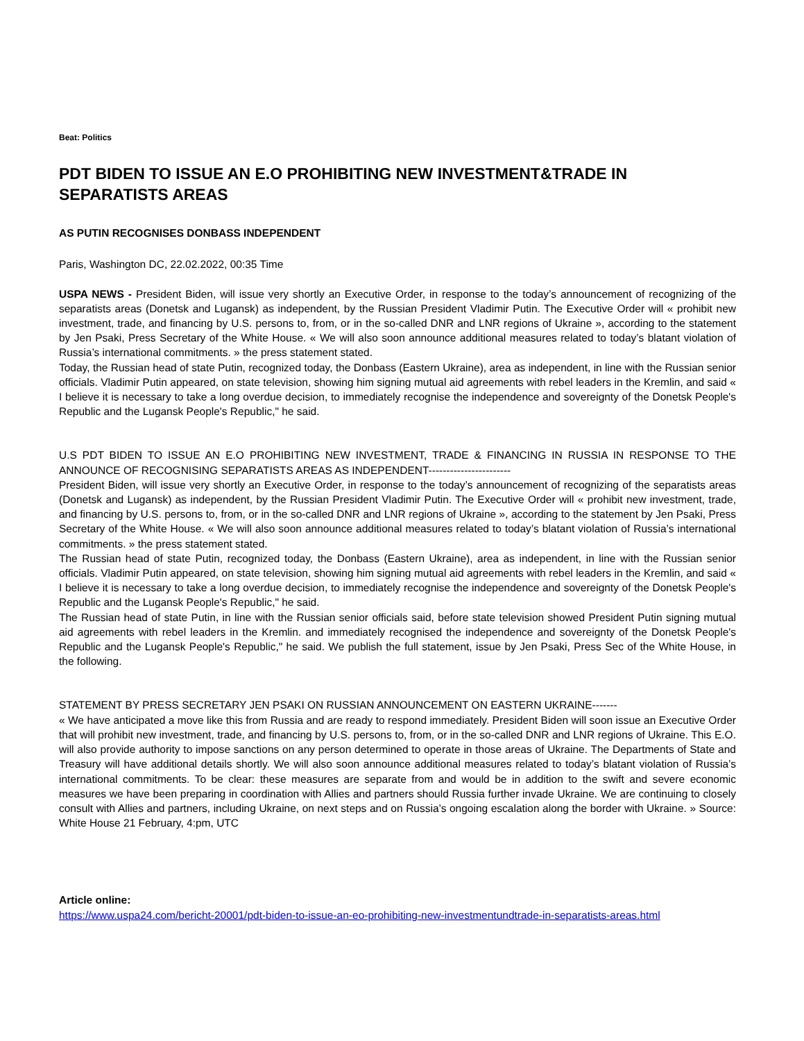Beat: Politics
PDT BIDEN TO ISSUE AN E.O PROHIBITING NEW INVESTMENT&TRADE IN SEPARATISTS AREAS
AS PUTIN RECOGNISES DONBASS INDEPENDENT
Paris, Washington DC, 22.02.2022, 00:35 Time
USPA NEWS - President Biden, will issue very shortly an Executive Order, in response to the today’s announcement of recognizing of the separatists areas (Donetsk and Lugansk) as independent, by the Russian President Vladimir Putin. The Executive Order will « prohibit new investment, trade, and financing by U.S. persons to, from, or in the so-called DNR and LNR regions of Ukraine », according to the statement by Jen Psaki, Press Secretary of the White House. « We will also soon announce additional measures related to today’s blatant violation of Russia’s international commitments. » the press statement stated.
Today, the Russian head of state Putin, recognized today, the Donbass (Eastern Ukraine), area as independent, in line with the Russian senior officials. Vladimir Putin appeared, on state television, showing him signing mutual aid agreements with rebel leaders in the Kremlin, and said « I believe it is necessary to take a long overdue decision, to immediately recognise the independence and sovereignty of the Donetsk People's Republic and the Lugansk People's Republic," he said.
U.S PDT BIDEN TO ISSUE AN E.O PROHIBITING NEW INVESTMENT, TRADE & FINANCING IN RUSSIA IN RESPONSE TO THE ANNOUNCE OF RECOGNISING SEPARATISTS AREAS AS INDEPENDENT-----------------------
President Biden, will issue very shortly an Executive Order, in response to the today’s announcement of recognizing of the separatists areas (Donetsk and Lugansk) as independent, by the Russian President Vladimir Putin. The Executive Order will « prohibit new investment, trade, and financing by U.S. persons to, from, or in the so-called DNR and LNR regions of Ukraine », according to the statement by Jen Psaki, Press Secretary of the White House. « We will also soon announce additional measures related to today’s blatant violation of Russia’s international commitments. » the press statement stated.
The Russian head of state Putin, recognized today, the Donbass (Eastern Ukraine), area as independent, in line with the Russian senior officials. Vladimir Putin appeared, on state television, showing him signing mutual aid agreements with rebel leaders in the Kremlin, and said « I believe it is necessary to take a long overdue decision, to immediately recognise the independence and sovereignty of the Donetsk People's Republic and the Lugansk People's Republic," he said.
The Russian head of state Putin, in line with the Russian senior officials said, before state television showed President Putin signing mutual aid agreements with rebel leaders in the Kremlin. and immediately recognised the independence and sovereignty of the Donetsk People's Republic and the Lugansk People's Republic," he said. We publish the full statement, issue by Jen Psaki, Press Sec of the White House, in the following.
STATEMENT BY PRESS SECRETARY JEN PSAKI ON RUSSIAN ANNOUNCEMENT ON EASTERN UKRAINE-------
« We have anticipated a move like this from Russia and are ready to respond immediately. President Biden will soon issue an Executive Order that will prohibit new investment, trade, and financing by U.S. persons to, from, or in the so-called DNR and LNR regions of Ukraine. This E.O. will also provide authority to impose sanctions on any person determined to operate in those areas of Ukraine. The Departments of State and Treasury will have additional details shortly. We will also soon announce additional measures related to today’s blatant violation of Russia’s international commitments. To be clear: these measures are separate from and would be in addition to the swift and severe economic measures we have been preparing in coordination with Allies and partners should Russia further invade Ukraine. We are continuing to closely consult with Allies and partners, including Ukraine, on next steps and on Russia’s ongoing escalation along the border with Ukraine. » Source: White House 21 February, 4:pm, UTC
Article online:
https://www.uspa24.com/bericht-20001/pdt-biden-to-issue-an-eo-prohibiting-new-investmentundtrade-in-separatists-areas.html